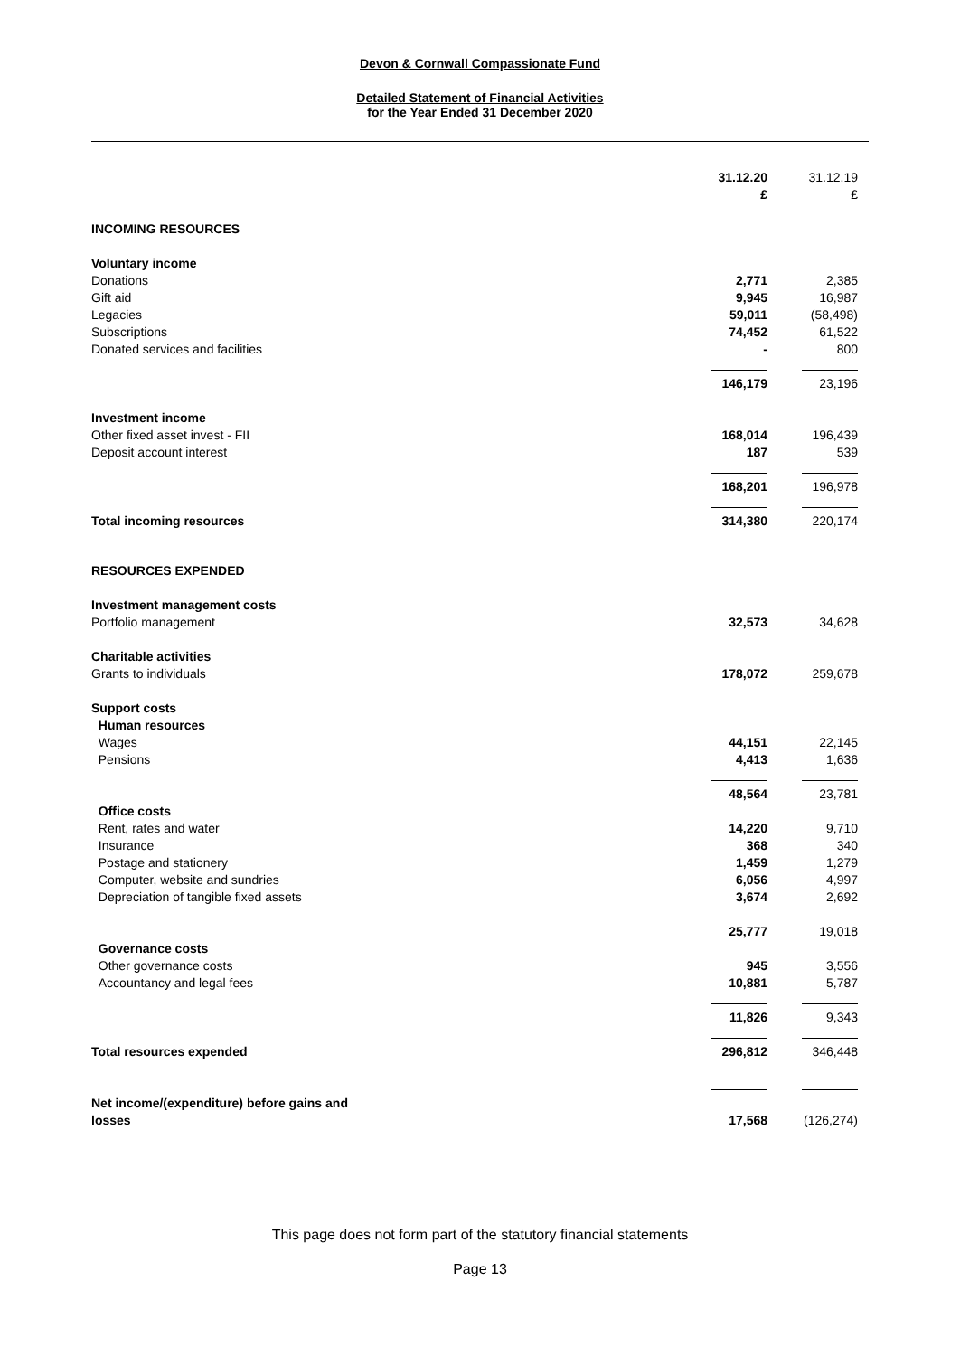Devon & Cornwall Compassionate Fund
Detailed Statement of Financial Activities
for the Year Ended 31 December 2020
| | 31.12.20 £ | 31.12.19 £ |
| INCOMING RESOURCES | | |
| Voluntary income | | |
| Donations | 2,771 | 2,385 |
| Gift aid | 9,945 | 16,987 |
| Legacies | 59,011 | (58,498) |
| Subscriptions | 74,452 | 61,522 |
| Donated services and facilities | - | 800 |
| | 146,179 | 23,196 |
| Investment income | | |
| Other fixed asset invest - FII | 168,014 | 196,439 |
| Deposit account interest | 187 | 539 |
| | 168,201 | 196,978 |
| Total incoming resources | 314,380 | 220,174 |
| RESOURCES EXPENDED | | |
| Investment management costs | | |
| Portfolio management | 32,573 | 34,628 |
| Charitable activities | | |
| Grants to individuals | 178,072 | 259,678 |
| Support costs | | |
| Human resources | | |
| Wages | 44,151 | 22,145 |
| Pensions | 4,413 | 1,636 |
| | 48,564 | 23,781 |
| Office costs | | |
| Rent, rates and water | 14,220 | 9,710 |
| Insurance | 368 | 340 |
| Postage and stationery | 1,459 | 1,279 |
| Computer, website and sundries | 6,056 | 4,997 |
| Depreciation of tangible fixed assets | 3,674 | 2,692 |
| | 25,777 | 19,018 |
| Governance costs | | |
| Other governance costs | 945 | 3,556 |
| Accountancy and legal fees | 10,881 | 5,787 |
| | 11,826 | 9,343 |
| Total resources expended | 296,812 | 346,448 |
| Net income/(expenditure) before gains and losses | 17,568 | (126,274) |
This page does not form part of the statutory financial statements
Page 13